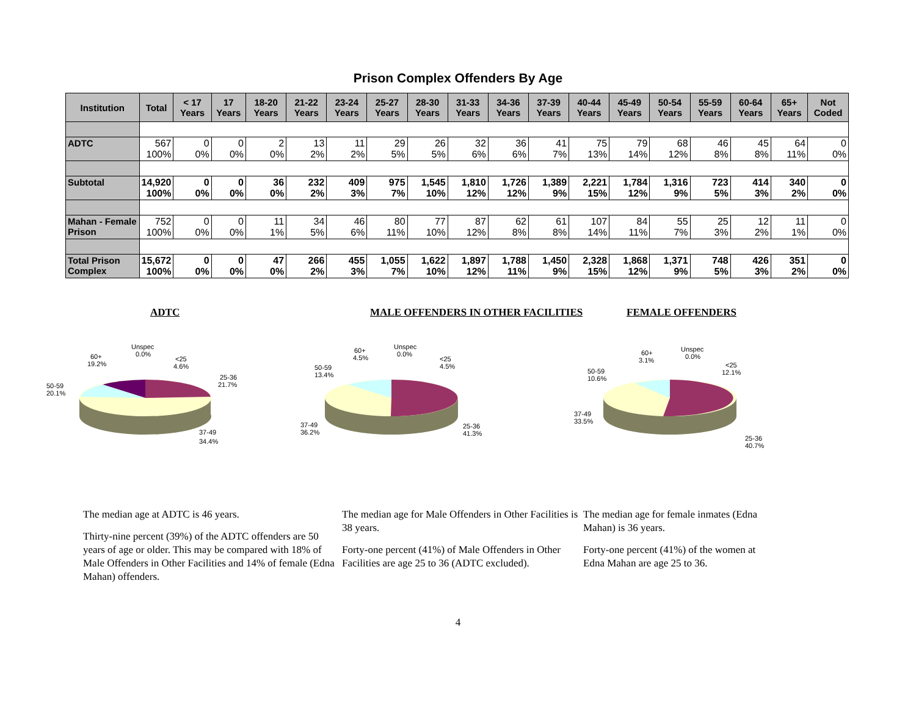Prison Complex Offenders By Age
| Institution | Total | < 17 Years | 17 Years | 18-20 Years | 21-22 Years | 23-24 Years | 25-27 Years | 28-30 Years | 31-33 Years | 34-36 Years | 37-39 Years | 40-44 Years | 45-49 Years | 50-54 Years | 55-59 Years | 60-64 Years | 65+ Years | Not Coded |
| --- | --- | --- | --- | --- | --- | --- | --- | --- | --- | --- | --- | --- | --- | --- | --- | --- | --- | --- |
| ADTC | 567 100% | 0 0% | 0 0% | 2 0% | 13 2% | 11 2% | 29 5% | 26 5% | 32 6% | 36 6% | 41 7% | 75 13% | 79 14% | 68 12% | 46 8% | 45 8% | 64 11% | 0 0% |
| Subtotal | 14,920 100% | 0 0% | 0 0% | 36 0% | 232 2% | 409 3% | 975 7% | 1,545 10% | 1,810 12% | 1,726 12% | 1,389 9% | 2,221 15% | 1,784 12% | 1,316 9% | 723 5% | 414 3% | 340 2% | 0 0% |
| Mahan - Female Prison | 752 100% | 0 0% | 0 0% | 11 1% | 34 5% | 46 6% | 80 11% | 77 10% | 87 12% | 62 8% | 61 8% | 107 14% | 84 11% | 55 7% | 25 3% | 12 2% | 11 1% | 0 0% |
| Total Prison Complex | 15,672 100% | 0 0% | 0 0% | 47 0% | 266 2% | 455 3% | 1,055 7% | 1,622 10% | 1,897 12% | 1,788 11% | 1,450 9% | 2,328 15% | 1,868 12% | 1,371 9% | 748 5% | 426 3% | 351 2% | 0 0% |
ADTC MALE OFFENDERS IN OTHER FACILITIES FEMALE OFFENDERS
Unspec
0.0%
60+
19.2%
<25
4.6%
25-36
21.7%
50-59
20.1%
37-49
34.4%
Unspec
0.0%
60+
4.5%
<25
4.5%
50-59
13.4%
37-49
36.2%
25-36
41.3%
Unspec
0.0%
60+
3.1%
<25
12.1%
50-59
10.6%
37-49
33.5%
25-36
40.7%
The median age at ADTC is 46 years.
Thirty-nine percent (39%) of the ADTC offenders are 50 years of age or older. This may be compared with 18% of Male Offenders in Other Facilities and 14% of female (Edna Mahan) offenders.
The median age for Male Offenders in Other Facilities is 38 years.
Forty-one percent (41%) of Male Offenders in Other Facilities are age 25 to 36 (ADTC excluded).
The median age for female inmates (Edna Mahan) is 36 years.
Forty-one percent (41%) of the women at Edna Mahan are age 25 to 36.
4